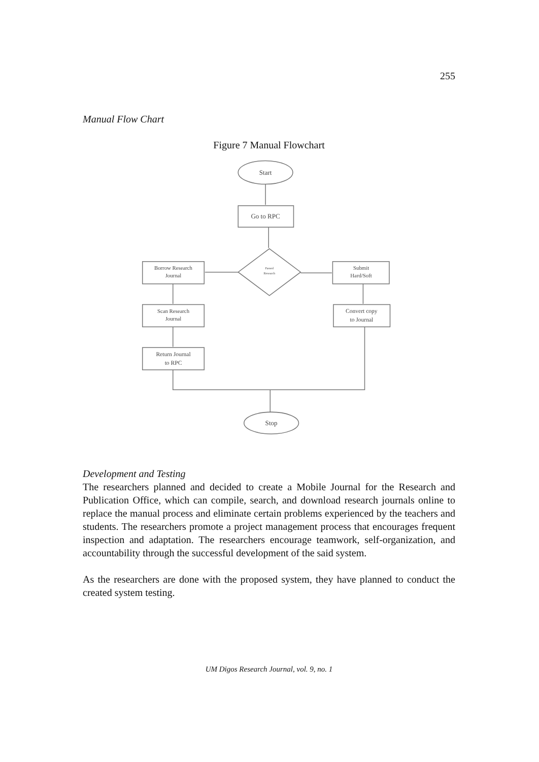255
Manual Flow Chart
Figure 7 Manual Flowchart
Start
Go to RPC
Passed
Research
Borrow Research
Journal
Submit
Hard/Soft
Scan Research
Journal
Convert copy
to Journal
Return Journal
to RPC
Stop
Development and Testing
The researchers planned and decided to create a Mobile Journal for the Research and Publication Office, which can compile, search, and download research journals online to replace the manual process and eliminate certain problems experienced by the teachers and students. The researchers promote a project management process that encourages frequent inspection and adaptation. The researchers encourage teamwork, self-organization, and accountability through the successful development of the said system.
As the researchers are done with the proposed system, they have planned to conduct the created system testing.
UM Digos Research Journal, vol. 9, no. 1